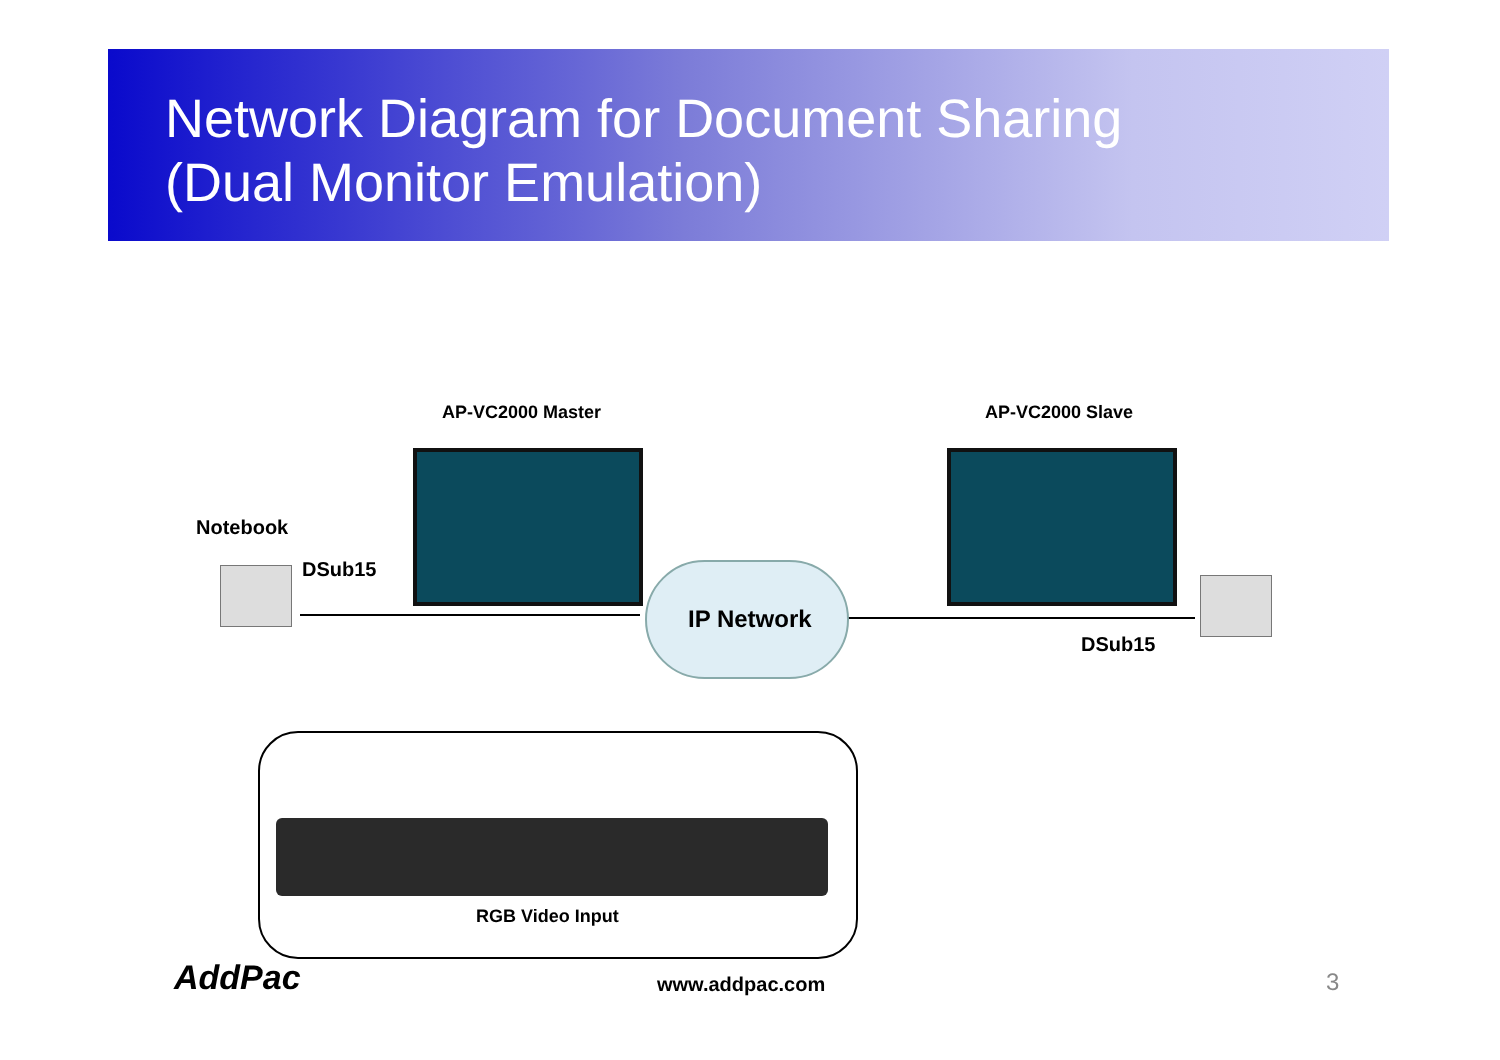Network Diagram for Document Sharing
(Dual Monitor Emulation)
AP-VC2000 Master AP-VC2000 Slave
Notebook
DSub15
IP Network
DSub15
RGB Video Input
AddPac www.addpac.com 3